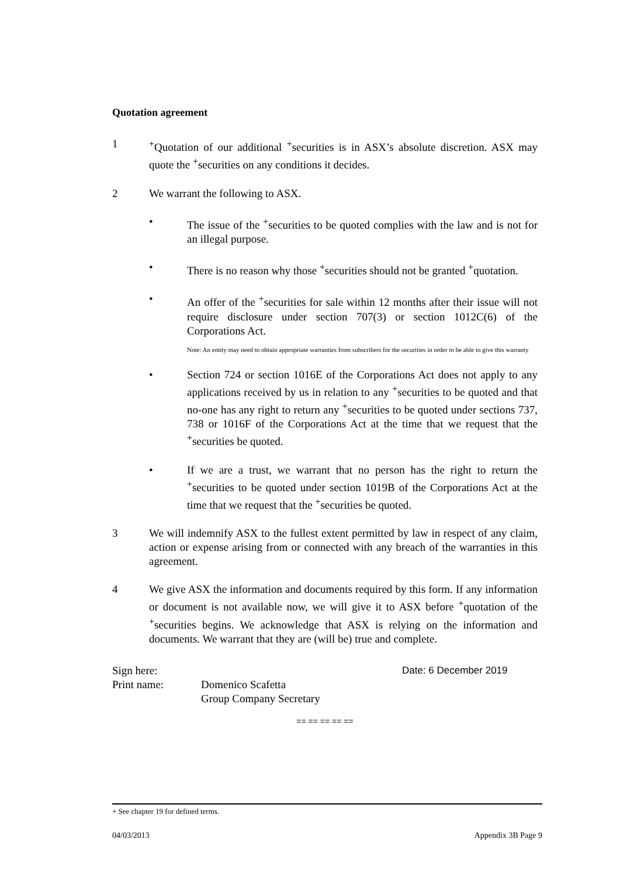Quotation agreement
1 <sup>+</sup>Quotation of our additional <sup>+</sup>securities is in ASX’s absolute discretion. ASX may quote the <sup>+</sup>securities on any conditions it decides.
2 We warrant the following to ASX.
• The issue of the <sup>+</sup>securities to be quoted complies with the law and is not for an illegal purpose.
• There is no reason why those <sup>+</sup>securities should not be granted <sup>+</sup>quotation.
• An offer of the <sup>+</sup>securities for sale within 12 months after their issue will not require disclosure under section 707(3) or section 1012C(6) of the Corporations Act.
Note: An entity may need to obtain appropriate warranties from subscribers for the securities in order to be able to give this warranty
• Section 724 or section 1016E of the Corporations Act does not apply to any applications received by us in relation to any <sup>+</sup>securities to be quoted and that no-one has any right to return any <sup>+</sup>securities to be quoted under sections 737, 738 or 1016F of the Corporations Act at the time that we request that the <sup>+</sup>securities be quoted.
• If we are a trust, we warrant that no person has the right to return the <sup>+</sup>securities to be quoted under section 1019B of the Corporations Act at the time that we request that the <sup>+</sup>securities be quoted.
3 We will indemnify ASX to the fullest extent permitted by law in respect of any claim, action or expense arising from or connected with any breach of the warranties in this agreement.
4 We give ASX the information and documents required by this form. If any information or document is not available now, we will give it to ASX before <sup>+</sup>quotation of the <sup>+</sup>securities begins. We acknowledge that ASX is relying on the information and documents. We warrant that they are (will be) true and complete.
Sign here: Date: 6 December 2019
Print name: Domenico Scafetta
Group Company Secretary
== == == == ==
+ See chapter 19 for defined terms.
04/03/2013 Appendix 3B Page 9